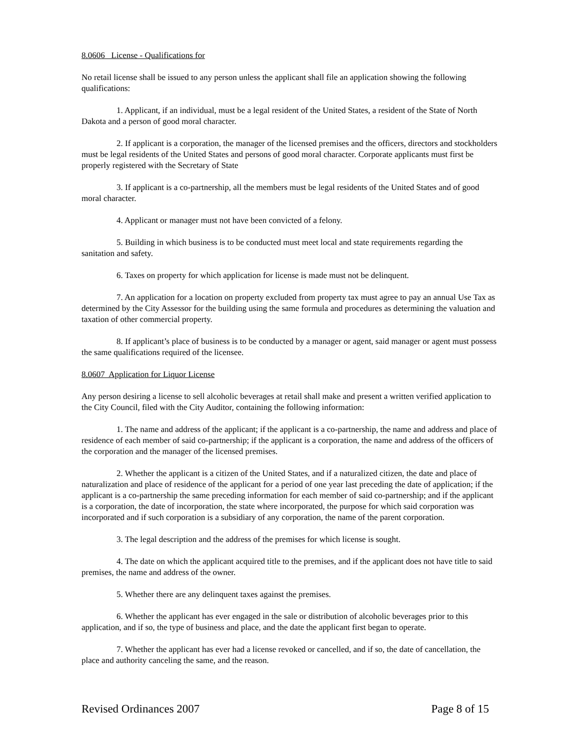8.0606 License - Qualifications for
No retail license shall be issued to any person unless the applicant shall file an application showing the following qualifications:
1. Applicant, if an individual, must be a legal resident of the United States, a resident of the State of North Dakota and a person of good moral character.
2. If applicant is a corporation, the manager of the licensed premises and the officers, directors and stockholders must be legal residents of the United States and persons of good moral character. Corporate applicants must first be properly registered with the Secretary of State
3. If applicant is a co-partnership, all the members must be legal residents of the United States and of good moral character.
4. Applicant or manager must not have been convicted of a felony.
5. Building in which business is to be conducted must meet local and state requirements regarding the sanitation and safety.
6. Taxes on property for which application for license is made must not be delinquent.
7. An application for a location on property excluded from property tax must agree to pay an annual Use Tax as determined by the City Assessor for the building using the same formula and procedures as determining the valuation and taxation of other commercial property.
8. If applicant’s place of business is to be conducted by a manager or agent, said manager or agent must possess the same qualifications required of the licensee.
8.0607 Application for Liquor License
Any person desiring a license to sell alcoholic beverages at retail shall make and present a written verified application to the City Council, filed with the City Auditor, containing the following information:
1. The name and address of the applicant; if the applicant is a co-partnership, the name and address and place of residence of each member of said co-partnership; if the applicant is a corporation, the name and address of the officers of the corporation and the manager of the licensed premises.
2. Whether the applicant is a citizen of the United States, and if a naturalized citizen, the date and place of naturalization and place of residence of the applicant for a period of one year last preceding the date of application; if the applicant is a co-partnership the same preceding information for each member of said co-partnership; and if the applicant is a corporation, the date of incorporation, the state where incorporated, the purpose for which said corporation was incorporated and if such corporation is a subsidiary of any corporation, the name of the parent corporation.
3. The legal description and the address of the premises for which license is sought.
4. The date on which the applicant acquired title to the premises, and if the applicant does not have title to said premises, the name and address of the owner.
5. Whether there are any delinquent taxes against the premises.
6. Whether the applicant has ever engaged in the sale or distribution of alcoholic beverages prior to this application, and if so, the type of business and place, and the date the applicant first began to operate.
7. Whether the applicant has ever had a license revoked or cancelled, and if so, the date of cancellation, the place and authority canceling the same, and the reason.
Revised Ordinances 2007 Page 8 of 15